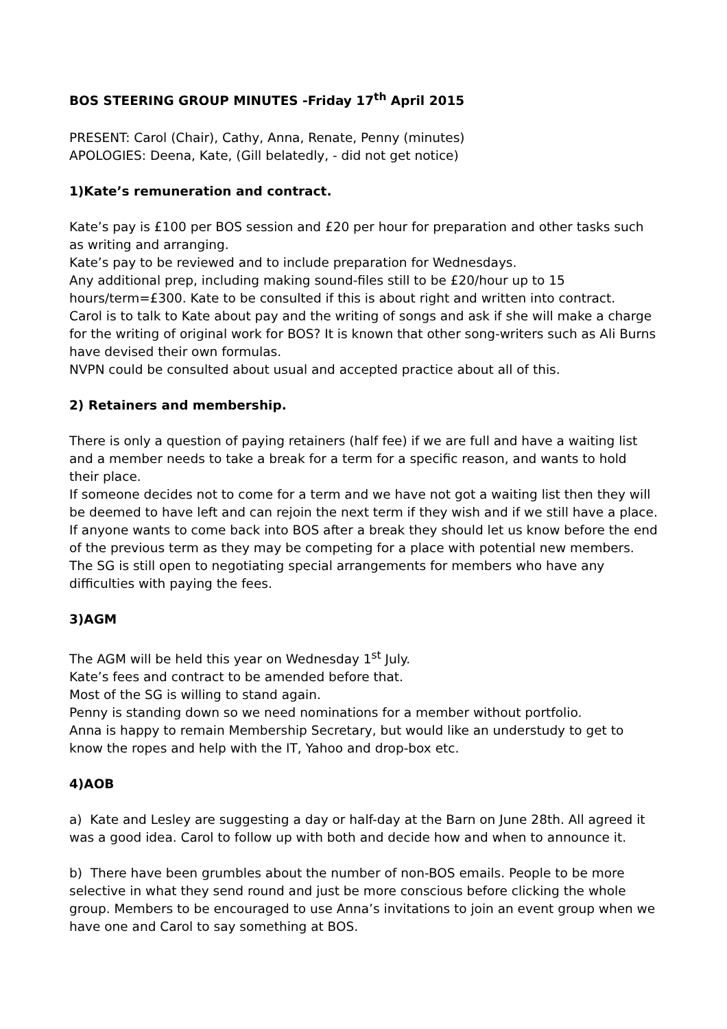BOS STEERING GROUP MINUTES -Friday 17<sup>th</sup> April 2015
PRESENT: Carol (Chair), Cathy, Anna, Renate, Penny (minutes)
APOLOGIES: Deena, Kate, (Gill belatedly, - did not get notice)
1)Kate’s remuneration and contract.
Kate’s pay is £100 per BOS session and £20 per hour for preparation and other tasks such as writing and arranging.
Kate’s pay to be reviewed and to include preparation for Wednesdays.
Any additional prep, including making sound-files still to be £20/hour up to 15 hours/term=£300. Kate to be consulted if this is about right and written into contract.
Carol is to talk to Kate about pay and the writing of songs and ask if she will make a charge for the writing of original work for BOS? It is known that other song-writers such as Ali Burns have devised their own formulas.
NVPN could be consulted about usual and accepted practice about all of this.
2) Retainers and membership.
There is only a question of paying retainers (half fee) if we are full and have a waiting list and a member needs to take a break for a term for a specific reason, and wants to hold their place.
If someone decides not to come for a term and we have not got a waiting list then they will be deemed to have left and can rejoin the next term if they wish and if we still have a place. If anyone wants to come back into BOS after a break they should let us know before the end of the previous term as they may be competing for a place with potential new members.
The SG is still open to negotiating special arrangements for members who have any difficulties with paying the fees.
3)AGM
The AGM will be held this year on Wednesday 1<sup>st</sup> July.
Kate’s fees and contract to be amended before that.
Most of the SG is willing to stand again.
Penny is standing down so we need nominations for a member without portfolio.
Anna is happy to remain Membership Secretary, but would like an understudy to get to know the ropes and help with the IT, Yahoo and drop-box etc.
4)AOB
a) Kate and Lesley are suggesting a day or half-day at the Barn on June 28th. All agreed it was a good idea. Carol to follow up with both and decide how and when to announce it.
b) There have been grumbles about the number of non-BOS emails. People to be more selective in what they send round and just be more conscious before clicking the whole group. Members to be encouraged to use Anna’s invitations to join an event group when we have one and Carol to say something at BOS.